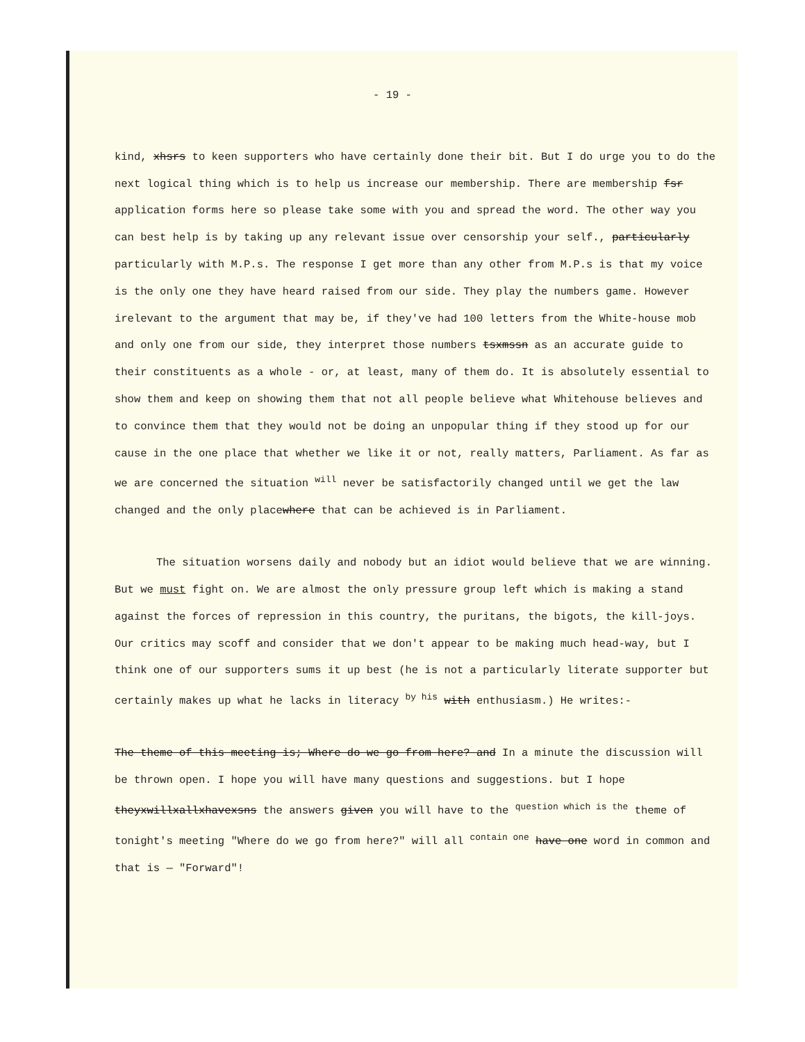- 19 -
kind, xhsrs to keen supporters who have certainly done their bit. But I do urge you to do the next logical thing which is to help us increase our membership. There are membership fsr application forms here so please take some with you and spread the word. The other way you can best help is by taking up any relevant issue over censorship your self., particularly particularly with M.P.s. The response I get more than any other from M.P.s is that my voice is the only one they have heard raised from our side. They play the numbers game. However irelevant to the argument that may be, if they've had 100 letters from the White-house mob and only one from our side, they interpret those numbers tsxmssn as an accurate guide to their constituents as a whole - or, at least, many of them do. It is absolutely essential to show them and keep on showing them that not all people believe what Whitehouse believes and to convince them that they would not be doing an unpopular thing if they stood up for our cause in the one place that whether we like it or not, really matters, Parliament. As far as we are concerned the situation <sup>will</sup> never be satisfactorily changed until we get the law changed and the only placewhere that can be achieved is in Parliament.
The situation worsens daily and nobody but an idiot would believe that we are winning. But we must fight on. We are almost the only pressure group left which is making a stand against the forces of repression in this country, the puritans, the bigots, the kill-joys. Our critics may scoff and consider that we don't appear to be making much head-way, but I think one of our supporters sums it up best (he is not a particularly literate supporter but certainly makes up what he lacks in literacy <sup>by his</sup> with enthusiasm.) He writes:-
The theme of this meeting is; Where do we go from here? and In a minute the discussion will be thrown open. I hope you will have many questions and suggestions. but I hope theyxwillxallxhavexsns the answers given you will have to the <sup>question which is the</sup> theme of tonight's meeting "Where do we go from here?" will all <sup>contain one</sup> have one word in common and that is — "Forward"!